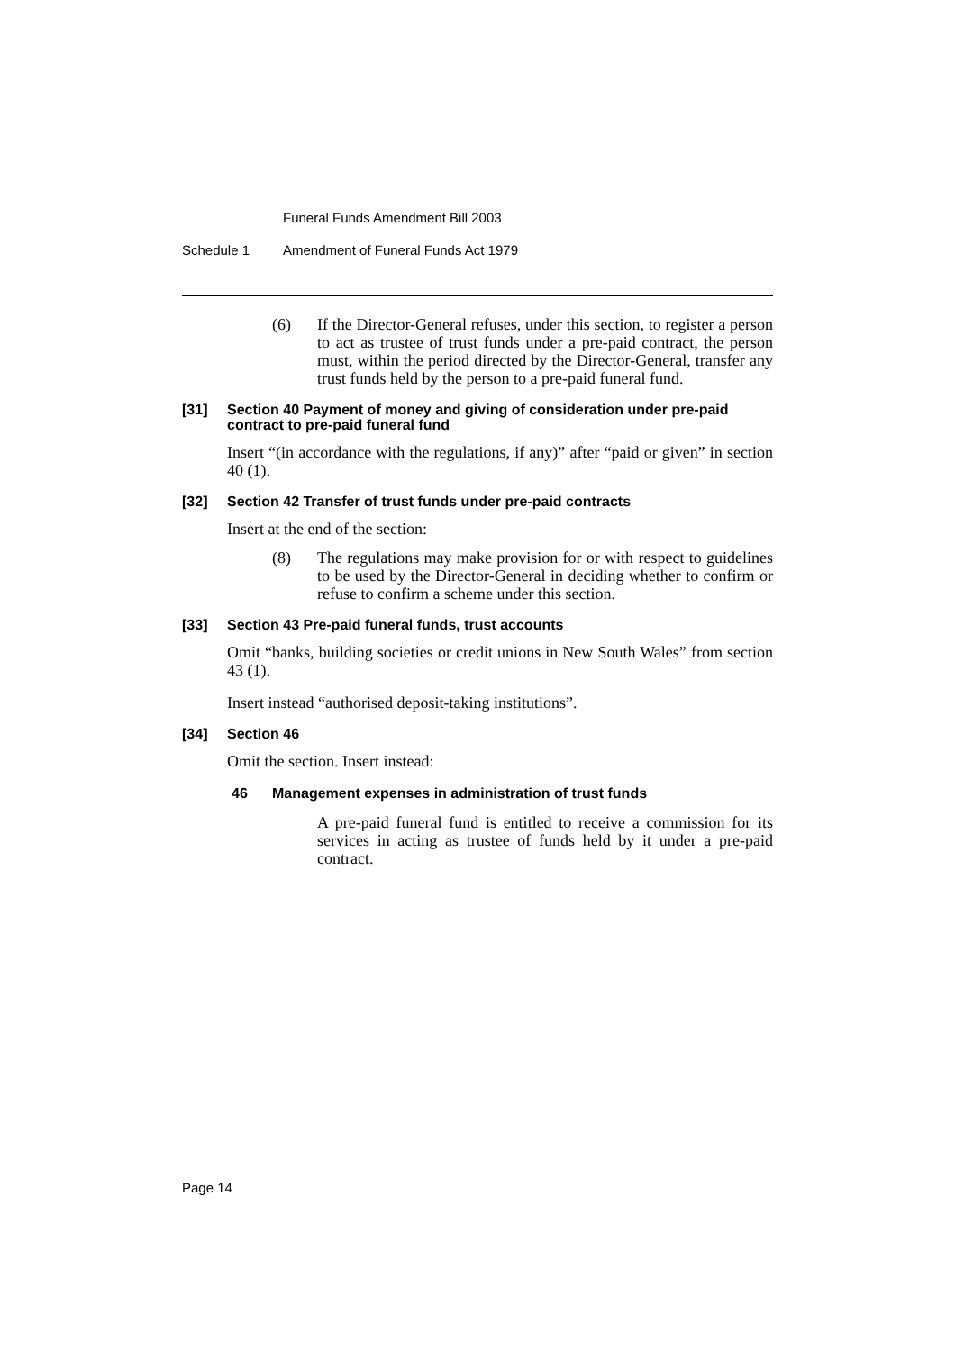Funeral Funds Amendment Bill 2003
Schedule 1 Amendment of Funeral Funds Act 1979
(6) If the Director-General refuses, under this section, to register a person to act as trustee of trust funds under a pre-paid contract, the person must, within the period directed by the Director-General, transfer any trust funds held by the person to a pre-paid funeral fund.
[31] Section 40 Payment of money and giving of consideration under pre-paid contract to pre-paid funeral fund
Insert “(in accordance with the regulations, if any)” after “paid or given” in section 40 (1).
[32] Section 42 Transfer of trust funds under pre-paid contracts
Insert at the end of the section:
(8) The regulations may make provision for or with respect to guidelines to be used by the Director-General in deciding whether to confirm or refuse to confirm a scheme under this section.
[33] Section 43 Pre-paid funeral funds, trust accounts
Omit “banks, building societies or credit unions in New South Wales” from section 43 (1).
Insert instead “authorised deposit-taking institutions”.
[34] Section 46
Omit the section. Insert instead:
46 Management expenses in administration of trust funds
A pre-paid funeral fund is entitled to receive a commission for its services in acting as trustee of funds held by it under a pre-paid contract.
Page 14